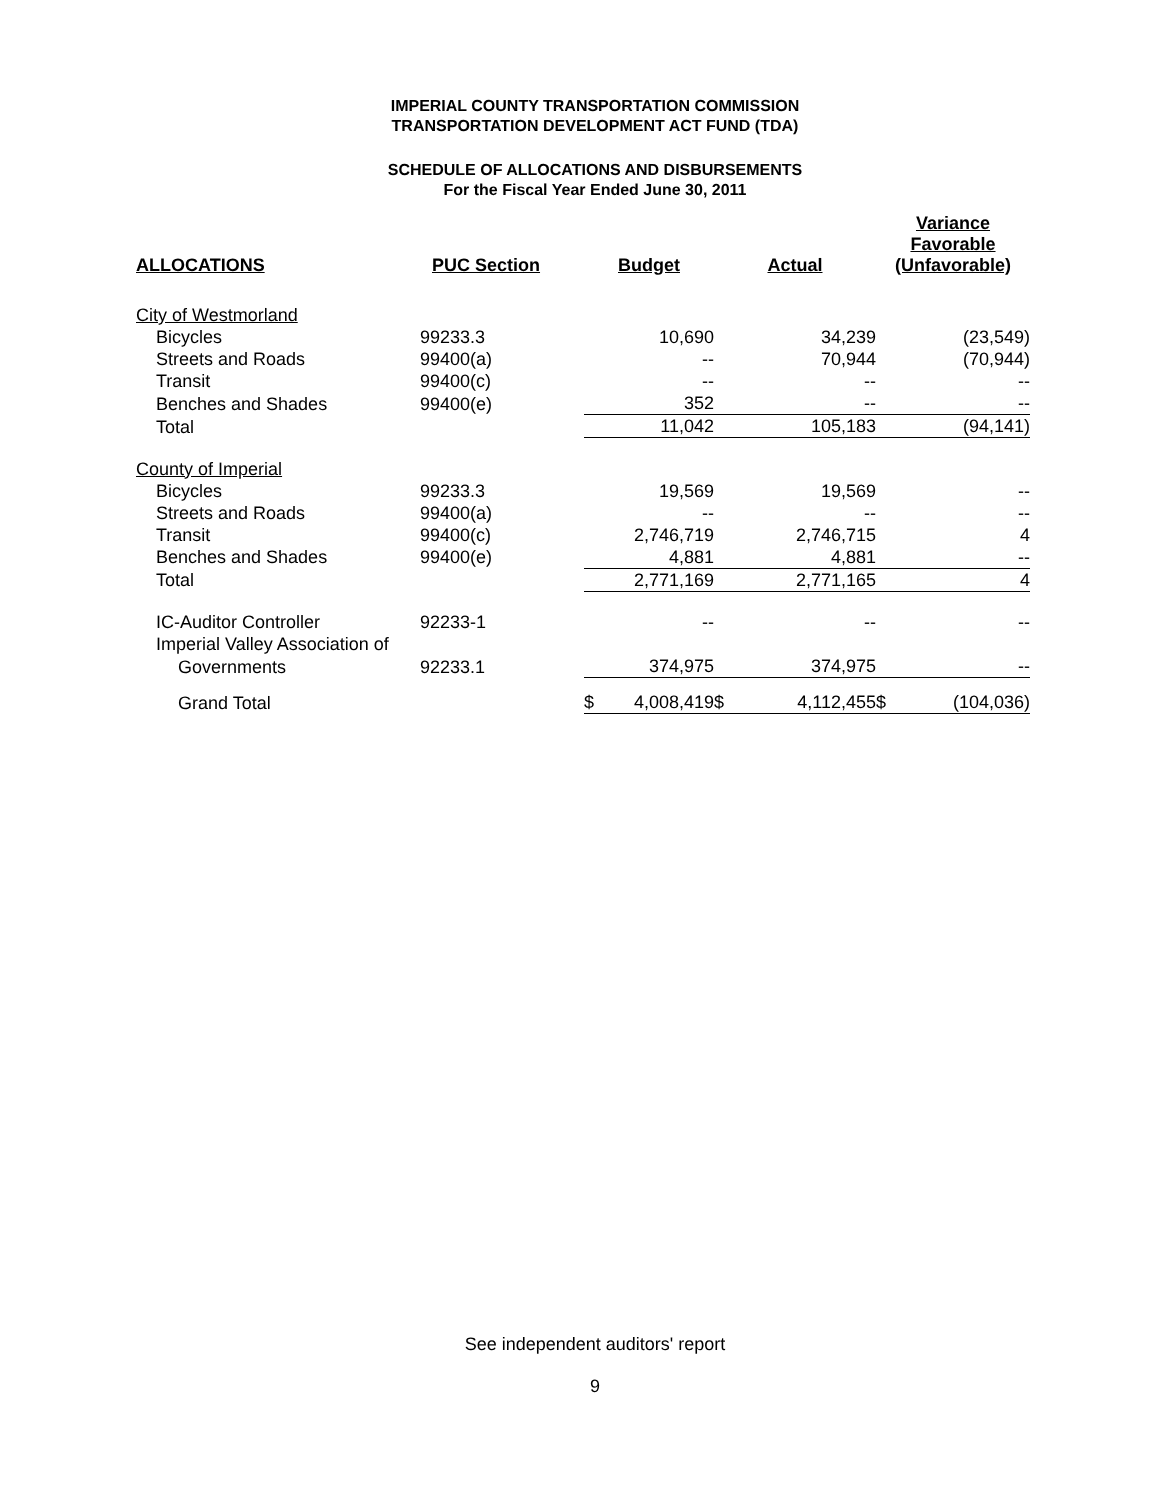IMPERIAL COUNTY TRANSPORTATION COMMISSION
TRANSPORTATION DEVELOPMENT ACT FUND (TDA)
SCHEDULE OF ALLOCATIONS AND DISBURSEMENTS
For the Fiscal Year Ended June 30, 2011
| ALLOCATIONS | PUC Section | Budget | | Actual | | Variance Favorable (Unfavorable) | |
| --- | --- | --- | --- | --- | --- | --- | --- |
| City of Westmorland | | | | | | | |
| Bicycles | 99233.3 | 10,690 | | 34,239 | | (23,549) | |
| Streets and Roads | 99400(a) | -- | | 70,944 | | (70,944) | |
| Transit | 99400(c) | -- | | -- | | -- | |
| Benches and Shades | 99400(e) | 352 | | -- | | -- | |
| Total | | 11,042 | | 105,183 | | (94,141) | |
| County of Imperial | | | | | | | |
| Bicycles | 99233.3 | 19,569 | | 19,569 | | -- | |
| Streets and Roads | 99400(a) | -- | | -- | | -- | |
| Transit | 99400(c) | 2,746,719 | | 2,746,715 | | 4 | |
| Benches and Shades | 99400(e) | 4,881 | | 4,881 | | -- | |
| Total | | 2,771,169 | | 2,771,165 | | 4 | |
| IC-Auditor Controller | 92233-1 | -- | | -- | | -- | |
| Imperial Valley Association of | | | | | | | |
| Governments | 92233.1 | 374,975 | | 374,975 | | -- | |
| Grand Total | | $ | 4,008,419 | $ | 4,112,455 | $ | (104,036) |
See independent auditors' report
9